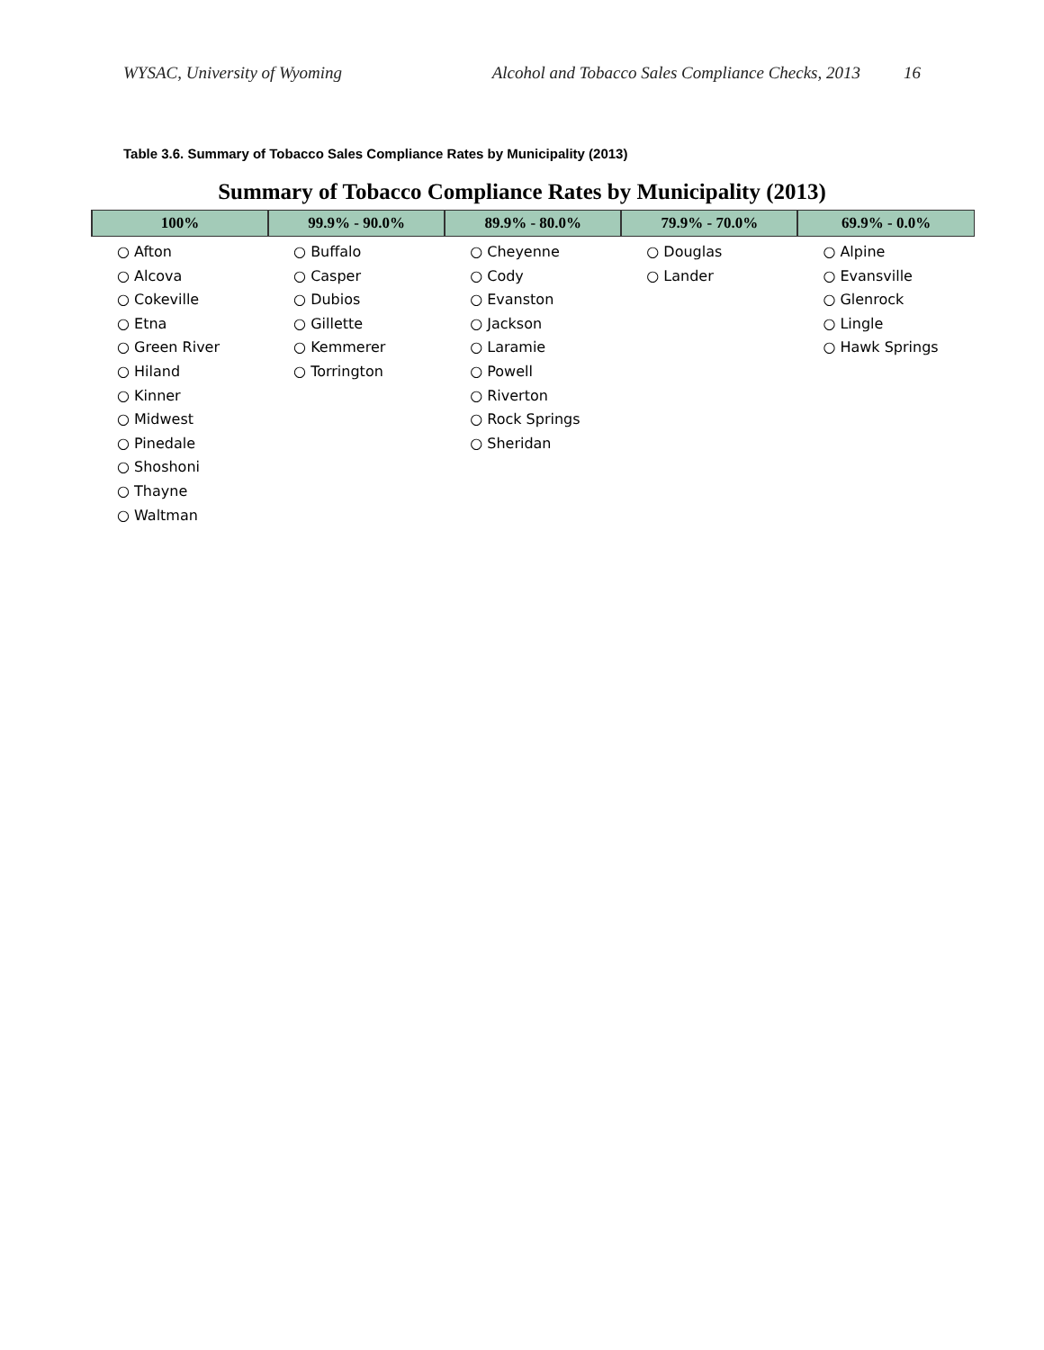WYSAC, University of Wyoming Alcohol and Tobacco Sales Compliance Checks, 2013 16
Table 3.6. Summary of Tobacco Sales Compliance Rates by Municipality (2013)
Summary of Tobacco Compliance Rates by Municipality (2013)
| 100% | 99.9% - 90.0% | 89.9% - 80.0% | 79.9% - 70.0% | 69.9% - 0.0% |
| --- | --- | --- | --- | --- |
| ○ Afton ○ Alcova ○ Cokeville ○ Etna ○ Green River ○ Hiland ○ Kinner ○ Midwest ○ Pinedale ○ Shoshoni ○ Thayne ○ Waltman | ○ Buffalo ○ Casper ○ Dubios ○ Gillette ○ Kemmerer ○ Torrington | ○ Cheyenne ○ Cody ○ Evanston ○ Jackson ○ Laramie ○ Powell ○ Riverton ○ Rock Springs ○ Sheridan | ○ Douglas ○ Lander | ○ Alpine ○ Evansville ○ Glenrock ○ Lingle ○ Hawk Springs |